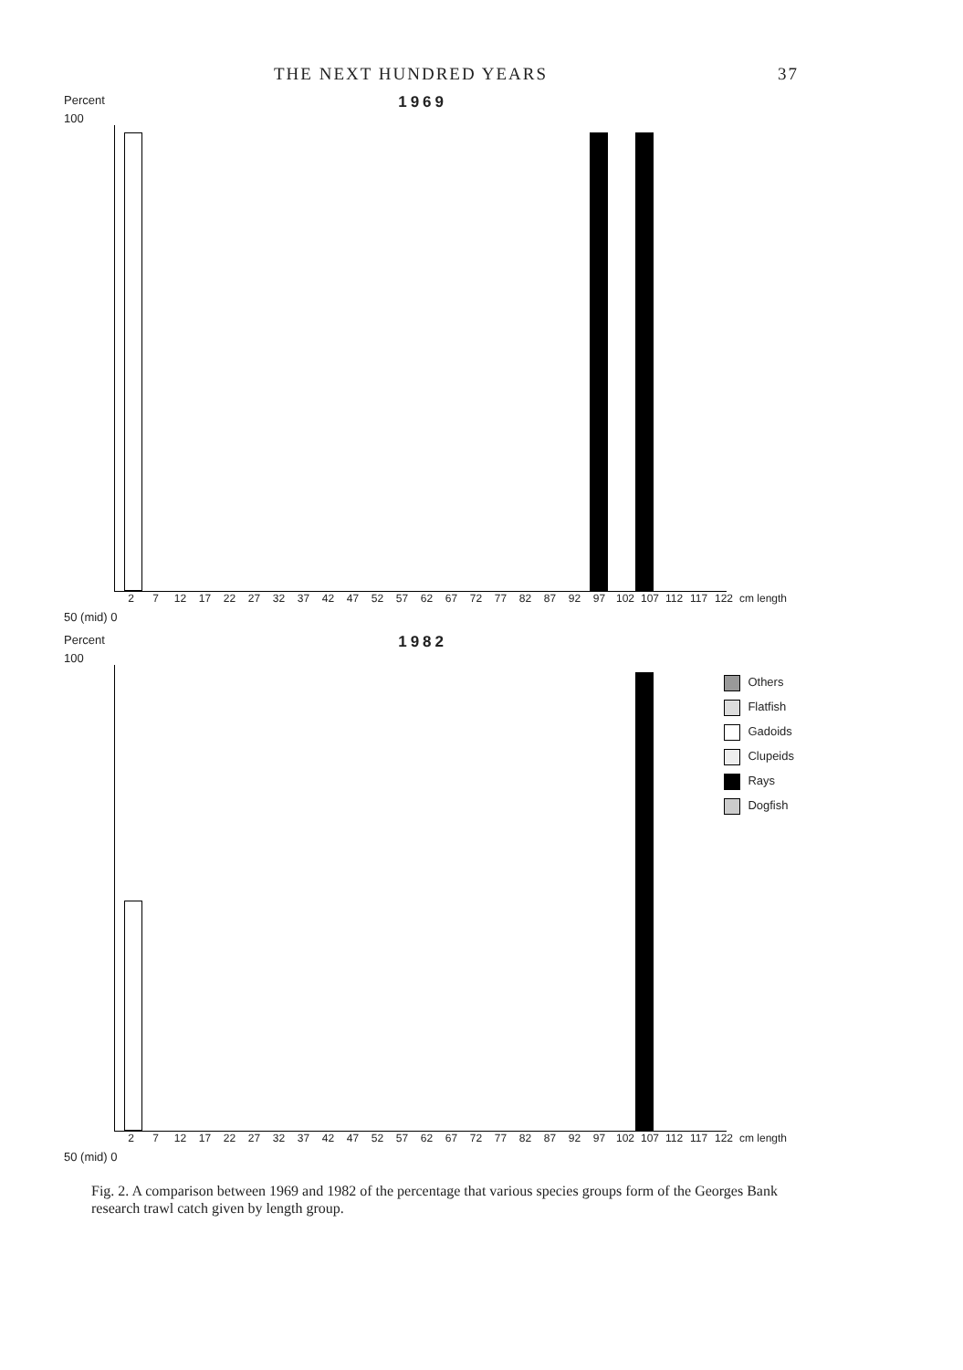THE NEXT HUNDRED YEARS 37
Percent 1969
100
2 7 12 17 22 27 32 37 42 47 52 57 62 67 72 77 82 87 92 97 102 107 112 117 122 cm length
50 (mid) 0
Percent 1982
100
Others
Flatfish
Gadoids
Clupeids
Rays
Dogfish
2 7 12 17 22 27 32 37 42 47 52 57 62 67 72 77 82 87 92 97 102 107 112 117 122 cm length
50 (mid) 0
Fig. 2. A comparison between 1969 and 1982 of the percentage that various species groups form of the Georges Bank research trawl catch given by length group.